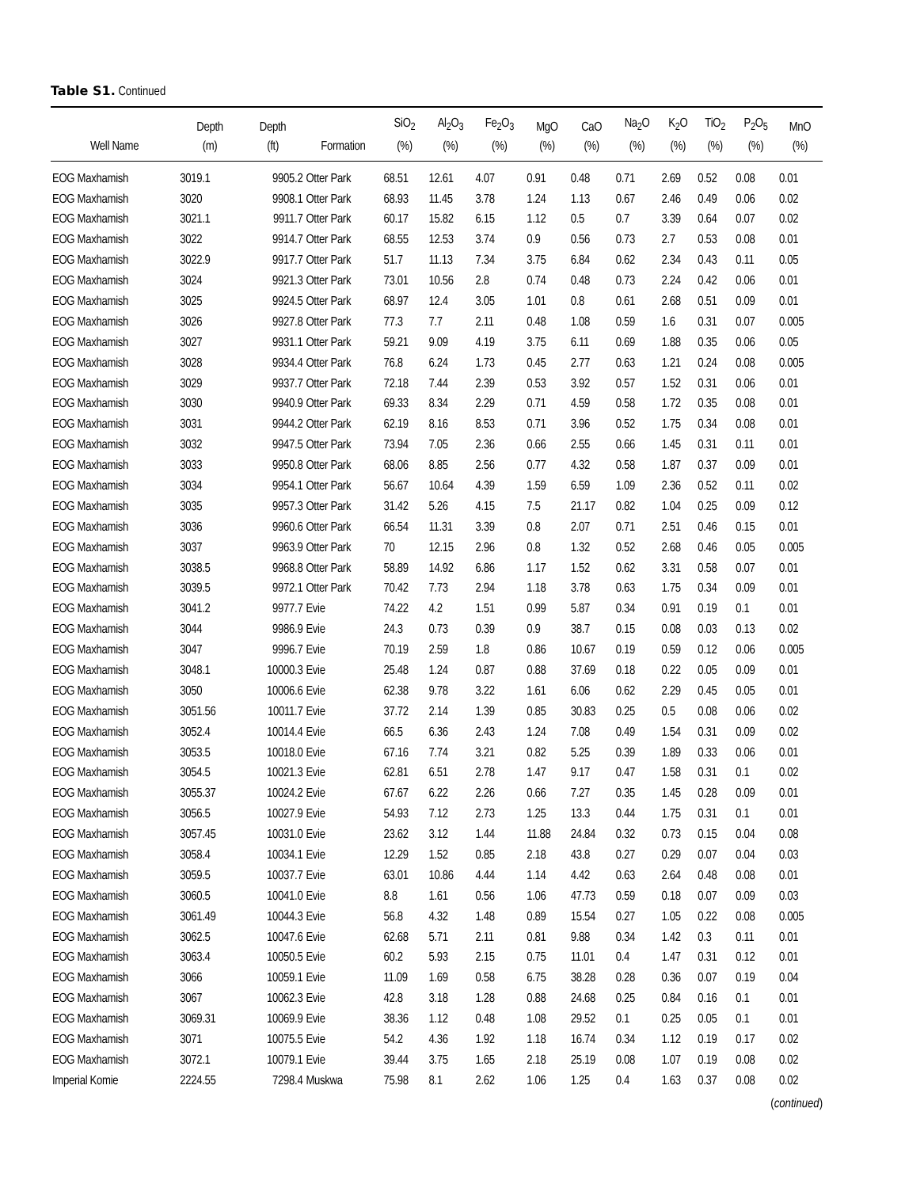Table S1. Continued
| Well Name | Depth (m) | Depth (ft) | Formation | SiO<sub>2</sub> (%) | Al<sub>2</sub>O<sub>3</sub> (%) | Fe<sub>2</sub>O<sub>3</sub> (%) | MgO (%) | CaO (%) | Na<sub>2</sub>O (%) | K<sub>2</sub>O (%) | TiO<sub>2</sub> (%) | P<sub>2</sub>O<sub>5</sub> (%) | MnO (%) |
| --- | --- | --- | --- | --- | --- | --- | --- | --- | --- | --- | --- | --- | --- |
| EOG Maxhamish | 3019.1 | 9905.2 | Otter Park | 68.51 | 12.61 | 4.07 | 0.91 | 0.48 | 0.71 | 2.69 | 0.52 | 0.08 | 0.01 |
| EOG Maxhamish | 3020 | 9908.1 | Otter Park | 68.93 | 11.45 | 3.78 | 1.24 | 1.13 | 0.67 | 2.46 | 0.49 | 0.06 | 0.02 |
| EOG Maxhamish | 3021.1 | 9911.7 | Otter Park | 60.17 | 15.82 | 6.15 | 1.12 | 0.5 | 0.7 | 3.39 | 0.64 | 0.07 | 0.02 |
| EOG Maxhamish | 3022 | 9914.7 | Otter Park | 68.55 | 12.53 | 3.74 | 0.9 | 0.56 | 0.73 | 2.7 | 0.53 | 0.08 | 0.01 |
| EOG Maxhamish | 3022.9 | 9917.7 | Otter Park | 51.7 | 11.13 | 7.34 | 3.75 | 6.84 | 0.62 | 2.34 | 0.43 | 0.11 | 0.05 |
| EOG Maxhamish | 3024 | 9921.3 | Otter Park | 73.01 | 10.56 | 2.8 | 0.74 | 0.48 | 0.73 | 2.24 | 0.42 | 0.06 | 0.01 |
| EOG Maxhamish | 3025 | 9924.5 | Otter Park | 68.97 | 12.4 | 3.05 | 1.01 | 0.8 | 0.61 | 2.68 | 0.51 | 0.09 | 0.01 |
| EOG Maxhamish | 3026 | 9927.8 | Otter Park | 77.3 | 7.7 | 2.11 | 0.48 | 1.08 | 0.59 | 1.6 | 0.31 | 0.07 | 0.005 |
| EOG Maxhamish | 3027 | 9931.1 | Otter Park | 59.21 | 9.09 | 4.19 | 3.75 | 6.11 | 0.69 | 1.88 | 0.35 | 0.06 | 0.05 |
| EOG Maxhamish | 3028 | 9934.4 | Otter Park | 76.8 | 6.24 | 1.73 | 0.45 | 2.77 | 0.63 | 1.21 | 0.24 | 0.08 | 0.005 |
| EOG Maxhamish | 3029 | 9937.7 | Otter Park | 72.18 | 7.44 | 2.39 | 0.53 | 3.92 | 0.57 | 1.52 | 0.31 | 0.06 | 0.01 |
| EOG Maxhamish | 3030 | 9940.9 | Otter Park | 69.33 | 8.34 | 2.29 | 0.71 | 4.59 | 0.58 | 1.72 | 0.35 | 0.08 | 0.01 |
| EOG Maxhamish | 3031 | 9944.2 | Otter Park | 62.19 | 8.16 | 8.53 | 0.71 | 3.96 | 0.52 | 1.75 | 0.34 | 0.08 | 0.01 |
| EOG Maxhamish | 3032 | 9947.5 | Otter Park | 73.94 | 7.05 | 2.36 | 0.66 | 2.55 | 0.66 | 1.45 | 0.31 | 0.11 | 0.01 |
| EOG Maxhamish | 3033 | 9950.8 | Otter Park | 68.06 | 8.85 | 2.56 | 0.77 | 4.32 | 0.58 | 1.87 | 0.37 | 0.09 | 0.01 |
| EOG Maxhamish | 3034 | 9954.1 | Otter Park | 56.67 | 10.64 | 4.39 | 1.59 | 6.59 | 1.09 | 2.36 | 0.52 | 0.11 | 0.02 |
| EOG Maxhamish | 3035 | 9957.3 | Otter Park | 31.42 | 5.26 | 4.15 | 7.5 | 21.17 | 0.82 | 1.04 | 0.25 | 0.09 | 0.12 |
| EOG Maxhamish | 3036 | 9960.6 | Otter Park | 66.54 | 11.31 | 3.39 | 0.8 | 2.07 | 0.71 | 2.51 | 0.46 | 0.15 | 0.01 |
| EOG Maxhamish | 3037 | 9963.9 | Otter Park | 70 | 12.15 | 2.96 | 0.8 | 1.32 | 0.52 | 2.68 | 0.46 | 0.05 | 0.005 |
| EOG Maxhamish | 3038.5 | 9968.8 | Otter Park | 58.89 | 14.92 | 6.86 | 1.17 | 1.52 | 0.62 | 3.31 | 0.58 | 0.07 | 0.01 |
| EOG Maxhamish | 3039.5 | 9972.1 | Otter Park | 70.42 | 7.73 | 2.94 | 1.18 | 3.78 | 0.63 | 1.75 | 0.34 | 0.09 | 0.01 |
| EOG Maxhamish | 3041.2 | 9977.7 | Evie | 74.22 | 4.2 | 1.51 | 0.99 | 5.87 | 0.34 | 0.91 | 0.19 | 0.1 | 0.01 |
| EOG Maxhamish | 3044 | 9986.9 | Evie | 24.3 | 0.73 | 0.39 | 0.9 | 38.7 | 0.15 | 0.08 | 0.03 | 0.13 | 0.02 |
| EOG Maxhamish | 3047 | 9996.7 | Evie | 70.19 | 2.59 | 1.8 | 0.86 | 10.67 | 0.19 | 0.59 | 0.12 | 0.06 | 0.005 |
| EOG Maxhamish | 3048.1 | 10000.3 | Evie | 25.48 | 1.24 | 0.87 | 0.88 | 37.69 | 0.18 | 0.22 | 0.05 | 0.09 | 0.01 |
| EOG Maxhamish | 3050 | 10006.6 | Evie | 62.38 | 9.78 | 3.22 | 1.61 | 6.06 | 0.62 | 2.29 | 0.45 | 0.05 | 0.01 |
| EOG Maxhamish | 3051.56 | 10011.7 | Evie | 37.72 | 2.14 | 1.39 | 0.85 | 30.83 | 0.25 | 0.5 | 0.08 | 0.06 | 0.02 |
| EOG Maxhamish | 3052.4 | 10014.4 | Evie | 66.5 | 6.36 | 2.43 | 1.24 | 7.08 | 0.49 | 1.54 | 0.31 | 0.09 | 0.02 |
| EOG Maxhamish | 3053.5 | 10018.0 | Evie | 67.16 | 7.74 | 3.21 | 0.82 | 5.25 | 0.39 | 1.89 | 0.33 | 0.06 | 0.01 |
| EOG Maxhamish | 3054.5 | 10021.3 | Evie | 62.81 | 6.51 | 2.78 | 1.47 | 9.17 | 0.47 | 1.58 | 0.31 | 0.1 | 0.02 |
| EOG Maxhamish | 3055.37 | 10024.2 | Evie | 67.67 | 6.22 | 2.26 | 0.66 | 7.27 | 0.35 | 1.45 | 0.28 | 0.09 | 0.01 |
| EOG Maxhamish | 3056.5 | 10027.9 | Evie | 54.93 | 7.12 | 2.73 | 1.25 | 13.3 | 0.44 | 1.75 | 0.31 | 0.1 | 0.01 |
| EOG Maxhamish | 3057.45 | 10031.0 | Evie | 23.62 | 3.12 | 1.44 | 11.88 | 24.84 | 0.32 | 0.73 | 0.15 | 0.04 | 0.08 |
| EOG Maxhamish | 3058.4 | 10034.1 | Evie | 12.29 | 1.52 | 0.85 | 2.18 | 43.8 | 0.27 | 0.29 | 0.07 | 0.04 | 0.03 |
| EOG Maxhamish | 3059.5 | 10037.7 | Evie | 63.01 | 10.86 | 4.44 | 1.14 | 4.42 | 0.63 | 2.64 | 0.48 | 0.08 | 0.01 |
| EOG Maxhamish | 3060.5 | 10041.0 | Evie | 8.8 | 1.61 | 0.56 | 1.06 | 47.73 | 0.59 | 0.18 | 0.07 | 0.09 | 0.03 |
| EOG Maxhamish | 3061.49 | 10044.3 | Evie | 56.8 | 4.32 | 1.48 | 0.89 | 15.54 | 0.27 | 1.05 | 0.22 | 0.08 | 0.005 |
| EOG Maxhamish | 3062.5 | 10047.6 | Evie | 62.68 | 5.71 | 2.11 | 0.81 | 9.88 | 0.34 | 1.42 | 0.3 | 0.11 | 0.01 |
| EOG Maxhamish | 3063.4 | 10050.5 | Evie | 60.2 | 5.93 | 2.15 | 0.75 | 11.01 | 0.4 | 1.47 | 0.31 | 0.12 | 0.01 |
| EOG Maxhamish | 3066 | 10059.1 | Evie | 11.09 | 1.69 | 0.58 | 6.75 | 38.28 | 0.28 | 0.36 | 0.07 | 0.19 | 0.04 |
| EOG Maxhamish | 3067 | 10062.3 | Evie | 42.8 | 3.18 | 1.28 | 0.88 | 24.68 | 0.25 | 0.84 | 0.16 | 0.1 | 0.01 |
| EOG Maxhamish | 3069.31 | 10069.9 | Evie | 38.36 | 1.12 | 0.48 | 1.08 | 29.52 | 0.1 | 0.25 | 0.05 | 0.1 | 0.01 |
| EOG Maxhamish | 3071 | 10075.5 | Evie | 54.2 | 4.36 | 1.92 | 1.18 | 16.74 | 0.34 | 1.12 | 0.19 | 0.17 | 0.02 |
| EOG Maxhamish | 3072.1 | 10079.1 | Evie | 39.44 | 3.75 | 1.65 | 2.18 | 25.19 | 0.08 | 1.07 | 0.19 | 0.08 | 0.02 |
| Imperial Komie | 2224.55 | 7298.4 | Muskwa | 75.98 | 8.1 | 2.62 | 1.06 | 1.25 | 0.4 | 1.63 | 0.37 | 0.08 | 0.02 |
(continued)